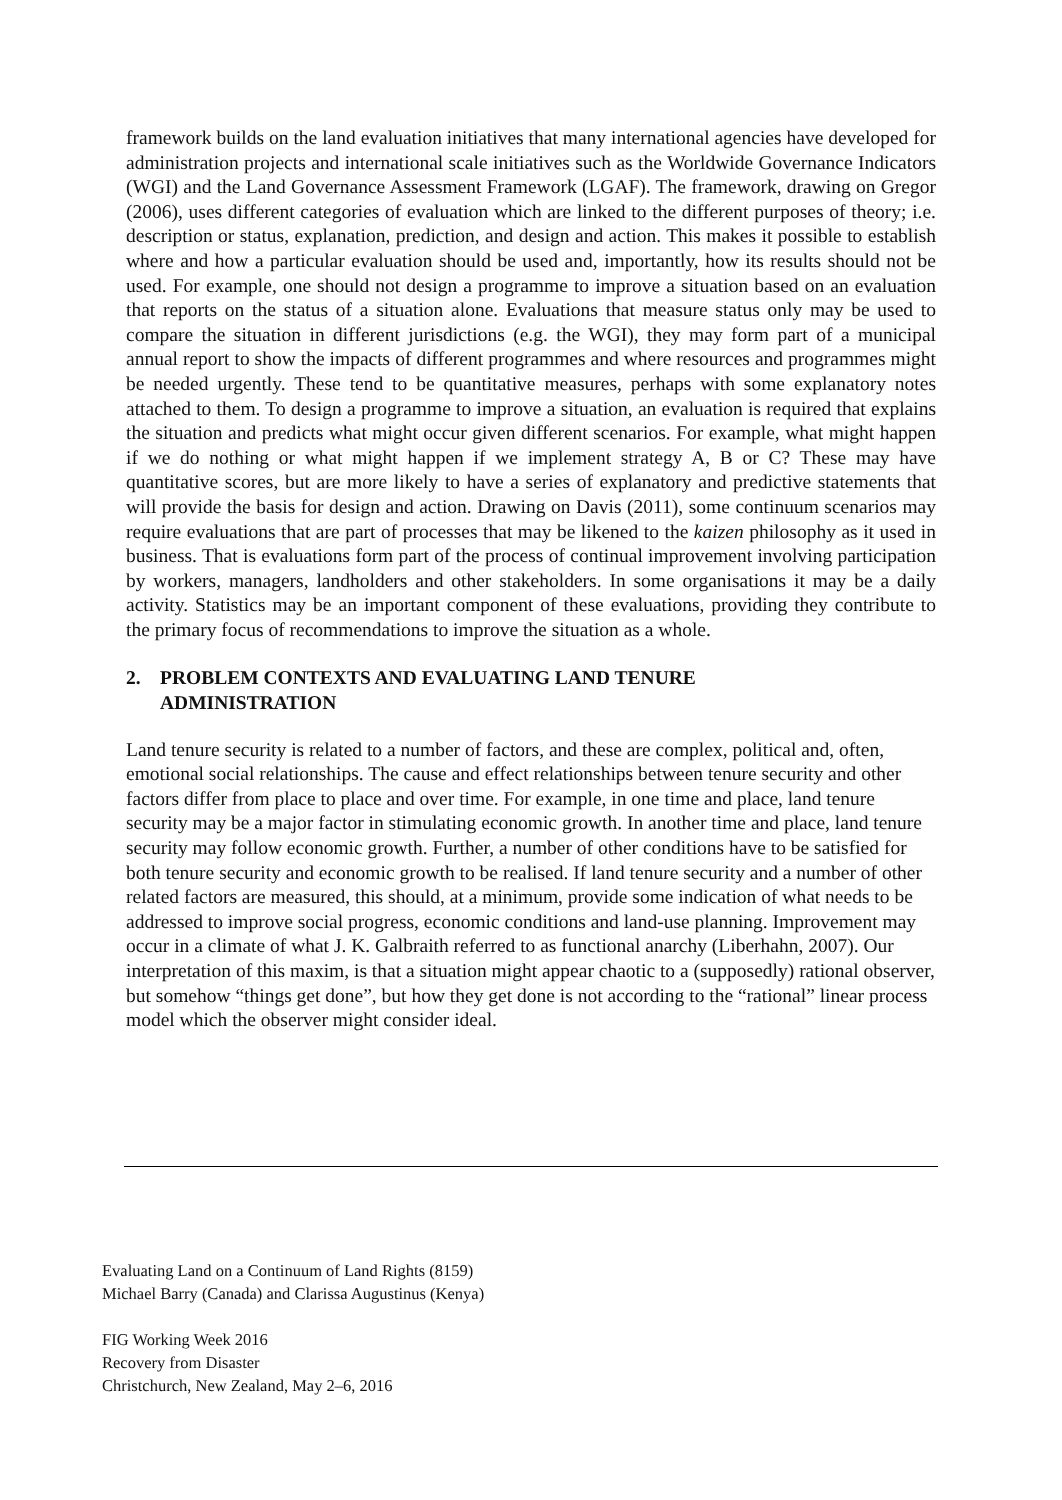framework builds on the land evaluation initiatives that many international agencies have developed for administration projects and international scale initiatives such as the Worldwide Governance Indicators (WGI) and the Land Governance Assessment Framework (LGAF). The framework, drawing on Gregor (2006), uses different categories of evaluation which are linked to the different purposes of theory; i.e. description or status, explanation, prediction, and design and action. This makes it possible to establish where and how a particular evaluation should be used and, importantly, how its results should not be used. For example, one should not design a programme to improve a situation based on an evaluation that reports on the status of a situation alone. Evaluations that measure status only may be used to compare the situation in different jurisdictions (e.g. the WGI), they may form part of a municipal annual report to show the impacts of different programmes and where resources and programmes might be needed urgently. These tend to be quantitative measures, perhaps with some explanatory notes attached to them. To design a programme to improve a situation, an evaluation is required that explains the situation and predicts what might occur given different scenarios. For example, what might happen if we do nothing or what might happen if we implement strategy A, B or C? These may have quantitative scores, but are more likely to have a series of explanatory and predictive statements that will provide the basis for design and action. Drawing on Davis (2011), some continuum scenarios may require evaluations that are part of processes that may be likened to the kaizen philosophy as it used in business. That is evaluations form part of the process of continual improvement involving participation by workers, managers, landholders and other stakeholders. In some organisations it may be a daily activity. Statistics may be an important component of these evaluations, providing they contribute to the primary focus of recommendations to improve the situation as a whole.
2. PROBLEM CONTEXTS AND EVALUATING LAND TENURE
ADMINISTRATION
Land tenure security is related to a number of factors, and these are complex, political and, often, emotional social relationships. The cause and effect relationships between tenure security and other factors differ from place to place and over time. For example, in one time and place, land tenure security may be a major factor in stimulating economic growth. In another time and place, land tenure security may follow economic growth. Further, a number of other conditions have to be satisfied for both tenure security and economic growth to be realised. If land tenure security and a number of other related factors are measured, this should, at a minimum, provide some indication of what needs to be addressed to improve social progress, economic conditions and land-use planning. Improvement may occur in a climate of what J. K. Galbraith referred to as functional anarchy (Liberhahn, 2007). Our interpretation of this maxim, is that a situation might appear chaotic to a (supposedly) rational observer, but somehow “things get done”, but how they get done is not according to the “rational” linear process model which the observer might consider ideal.
Evaluating Land on a Continuum of Land Rights (8159)
Michael Barry (Canada) and Clarissa Augustinus (Kenya)
FIG Working Week 2016
Recovery from Disaster
Christchurch, New Zealand, May 2–6, 2016